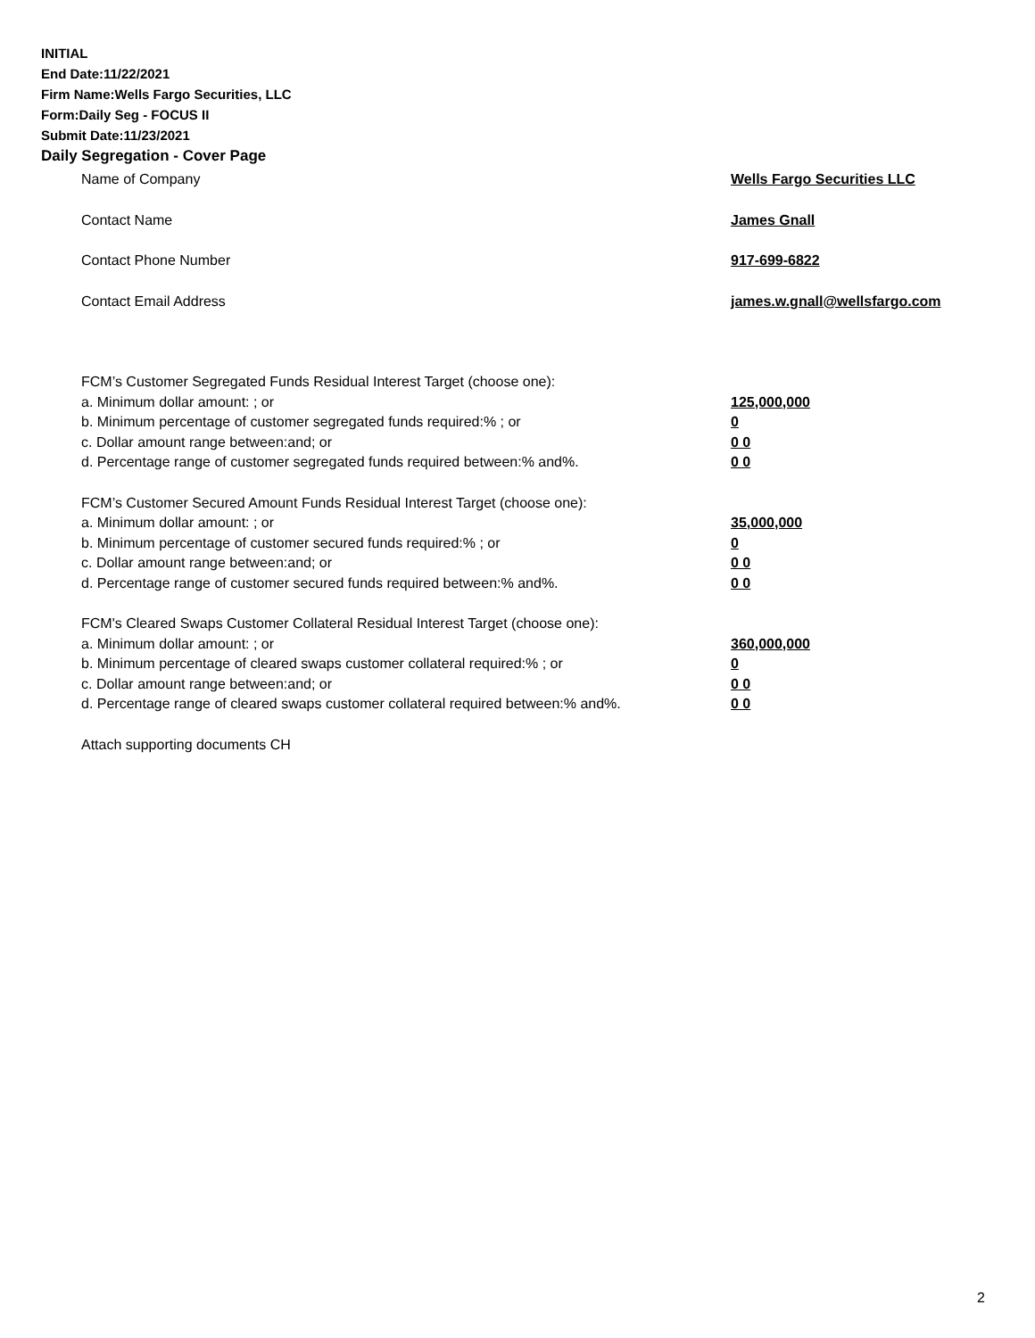INITIAL
End Date:11/22/2021
Firm Name:Wells Fargo Securities, LLC
Form:Daily Seg - FOCUS II
Submit Date:11/23/2021
Daily Segregation - Cover Page
Name of Company Wells Fargo Securities LLC
Contact Name James Gnall
Contact Phone Number 917-699-6822
Contact Email Address james.w.gnall@wellsfargo.com
FCM’s Customer Segregated Funds Residual Interest Target (choose one):
a. Minimum dollar amount: ; or 125,000,000
b. Minimum percentage of customer segregated funds required:% ; or 0
c. Dollar amount range between:and; or 0 0
d. Percentage range of customer segregated funds required between:% and%. 0 0
FCM’s Customer Secured Amount Funds Residual Interest Target (choose one):
a. Minimum dollar amount: ; or 35,000,000
b. Minimum percentage of customer secured funds required:% ; or 0
c. Dollar amount range between:and; or 0 0
d. Percentage range of customer secured funds required between:% and%. 0 0
FCM's Cleared Swaps Customer Collateral Residual Interest Target (choose one):
a. Minimum dollar amount: ; or 360,000,000
b. Minimum percentage of cleared swaps customer collateral required:% ; or 0
c. Dollar amount range between:and; or 0 0
d. Percentage range of cleared swaps customer collateral required between:% and%.
0 0
Attach supporting documents CH
2